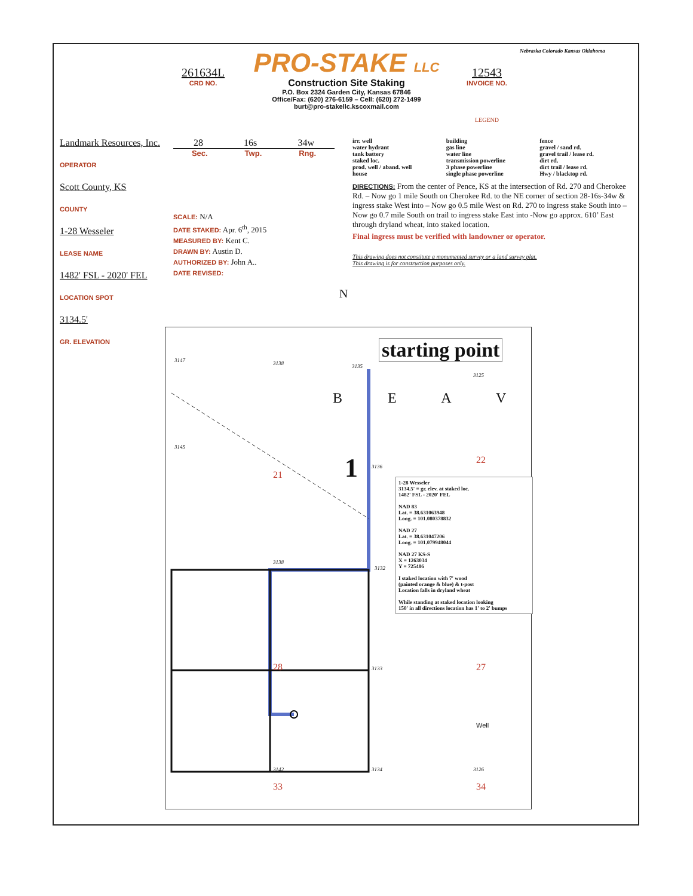261634L
CRD NO.
PRO-STAKE LLC
Construction Site Staking
P.O. Box 2324 Garden City, Kansas 67846
Office/Fax: (620) 276-6159 – Cell: (620) 272-1499
burt@pro-stakellc.kscoxmail.com
12543
INVOICE NO.
LEGEND
Nebraska Colorado Kansas Oklahoma
Landmark Resources, Inc.
OPERATOR
Scott County, KS
COUNTY
1-28 Wesseler
LEASE NAME
1482' FSL - 2020' FEL
LOCATION SPOT
3134.5'
GR. ELEVATION
28 16s 34w
Sec. Twp. Rng.
SCALE: N/A
DATE STAKED: Apr. 6<sup>th</sup>, 2015
MEASURED BY: Kent C.
DRAWN BY: Austin D.
AUTHORIZED BY: John A..
DATE REVISED:
N
irr. well
water hydrant
tank battery
staked loc.
prod. well / aband. well
house
building
gas line
water line
transmission powerline
3 phase powerline
single phase powerline
fence
gravel / sand rd.
gravel trail / lease rd.
dirt rd.
dirt trail / lease rd.
Hwy / blacktop rd.
DIRECTIONS: From the center of Pence, KS at the intersection of Rd. 270 and Cherokee Rd. – Now go 1 mile South on Cherokee Rd. to the NE corner of section 28-16s-34w & ingress stake West into – Now go 0.5 mile West on Rd. 270 to ingress stake South into – Now go 0.7 mile South on trail to ingress stake East into -Now go approx. 610’ East through dryland wheat, into staked location.
Final ingress must be verified with landowner or operator.
This drawing does not constitute a monumented survey or a land survey plat.
This drawing is for construction purposes only.
starting point
B E A V
1
21
22
28 27
33 34
Well
3147 3138 3135
3125
3145
3136
3138
3132
3133
3142 3134 3126
1-28 Wesseler
3134.5' = gr. elev. at staked loc.
1482' FSL - 2020' FEL
NAD 83
Lat. = 38.631063948
Long. = 101.080378832
NAD 27
Lat. = 38.631047206
Long. = 101.079948044
NAD 27 KS-S
X = 1263034
Y = 725486
I staked location with 7' wood
(painted orange & blue) & t-post
Location falls in dryland wheat
While standing at staked location looking
150' in all directions location has 1' to 2' bumps